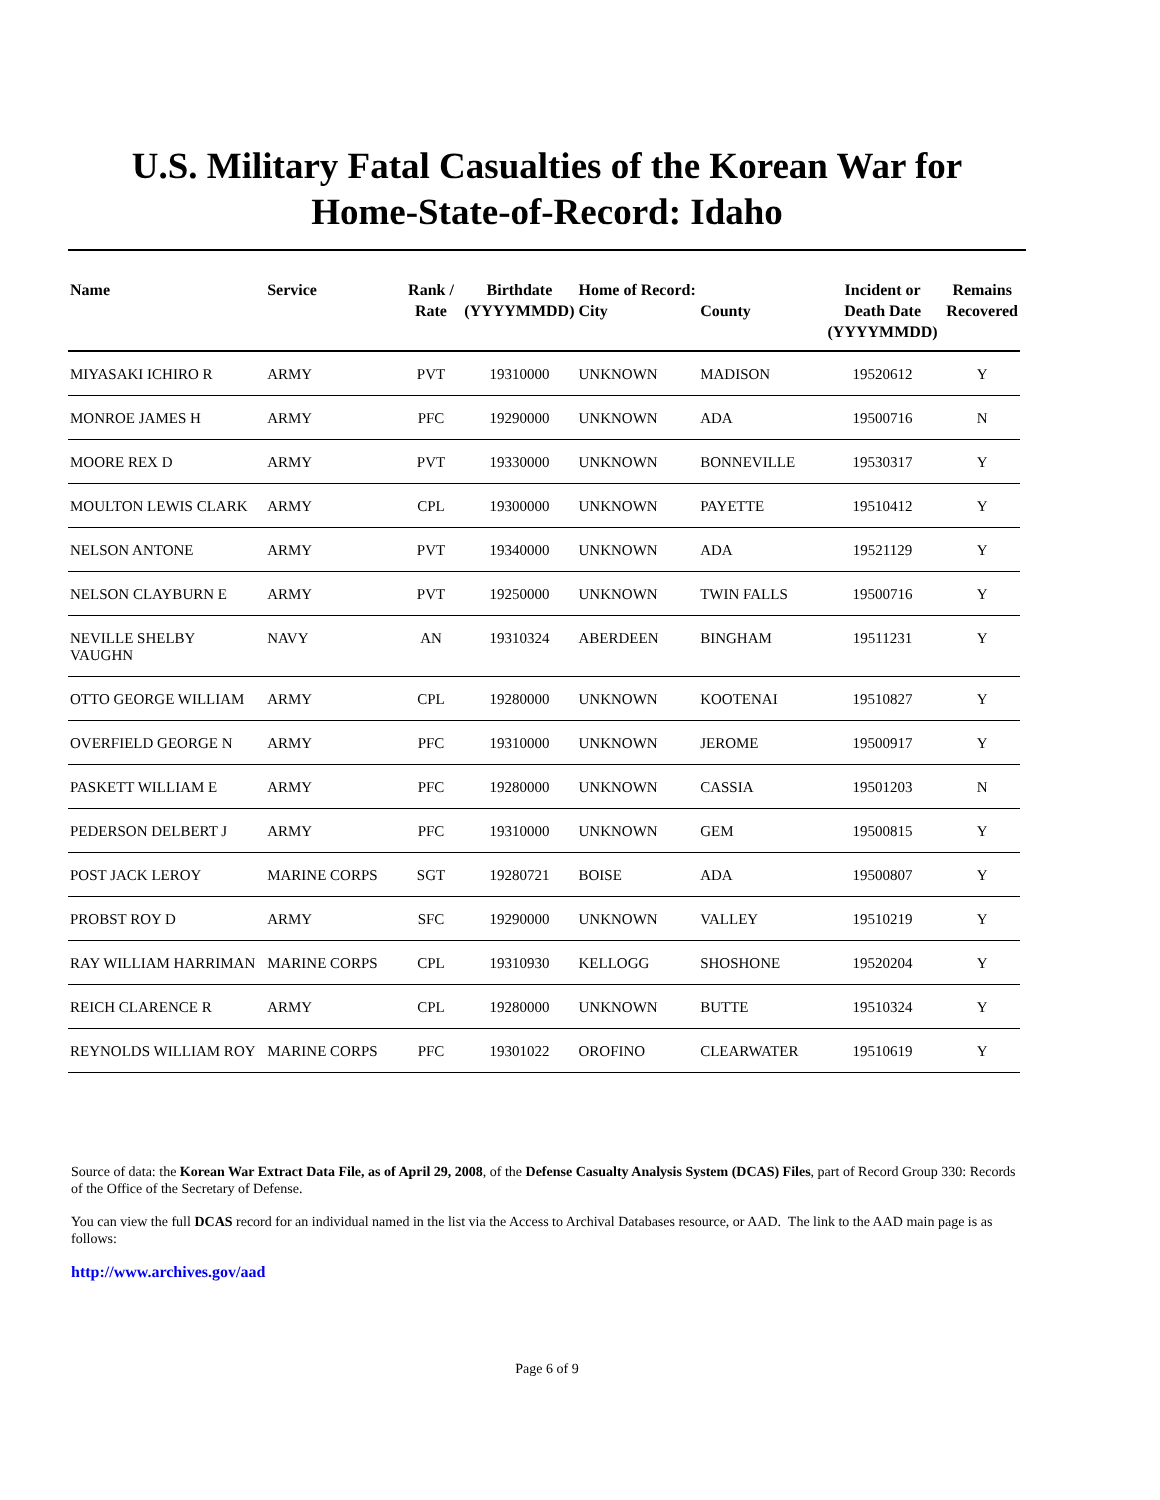U.S. Military Fatal Casualties of the Korean War for
Home-State-of-Record: Idaho
| Name | Service | Rank / Rate | Birthdate (YYYYMMDD) | Home of Record: City | County | Incident or Death Date (YYYYMMDD) | Remains Recovered |
| --- | --- | --- | --- | --- | --- | --- | --- |
| MIYASAKI ICHIRO R | ARMY | PVT | 19310000 | UNKNOWN | MADISON | 19520612 | Y |
| MONROE JAMES H | ARMY | PFC | 19290000 | UNKNOWN | ADA | 19500716 | N |
| MOORE REX D | ARMY | PVT | 19330000 | UNKNOWN | BONNEVILLE | 19530317 | Y |
| MOULTON LEWIS CLARK | ARMY | CPL | 19300000 | UNKNOWN | PAYETTE | 19510412 | Y |
| NELSON ANTONE | ARMY | PVT | 19340000 | UNKNOWN | ADA | 19521129 | Y |
| NELSON CLAYBURN E | ARMY | PVT | 19250000 | UNKNOWN | TWIN FALLS | 19500716 | Y |
| NEVILLE SHELBY VAUGHN | NAVY | AN | 19310324 | ABERDEEN | BINGHAM | 19511231 | Y |
| OTTO GEORGE WILLIAM | ARMY | CPL | 19280000 | UNKNOWN | KOOTENAI | 19510827 | Y |
| OVERFIELD GEORGE N | ARMY | PFC | 19310000 | UNKNOWN | JEROME | 19500917 | Y |
| PASKETT WILLIAM E | ARMY | PFC | 19280000 | UNKNOWN | CASSIA | 19501203 | N |
| PEDERSON DELBERT J | ARMY | PFC | 19310000 | UNKNOWN | GEM | 19500815 | Y |
| POST JACK LEROY | MARINE CORPS | SGT | 19280721 | BOISE | ADA | 19500807 | Y |
| PROBST ROY D | ARMY | SFC | 19290000 | UNKNOWN | VALLEY | 19510219 | Y |
| RAY WILLIAM HARRIMAN | MARINE CORPS | CPL | 19310930 | KELLOGG | SHOSHONE | 19520204 | Y |
| REICH CLARENCE R | ARMY | CPL | 19280000 | UNKNOWN | BUTTE | 19510324 | Y |
| REYNOLDS WILLIAM ROY | MARINE CORPS | PFC | 19301022 | OROFINO | CLEARWATER | 19510619 | Y |
Source of data: the Korean War Extract Data File, as of April 29, 2008, of the Defense Casualty Analysis System (DCAS) Files, part of Record Group 330: Records of the Office of the Secretary of Defense.
You can view the full DCAS record for an individual named in the list via the Access to Archival Databases resource, or AAD. The link to the AAD main page is as follows:
http://www.archives.gov/aad
Page 6 of 9